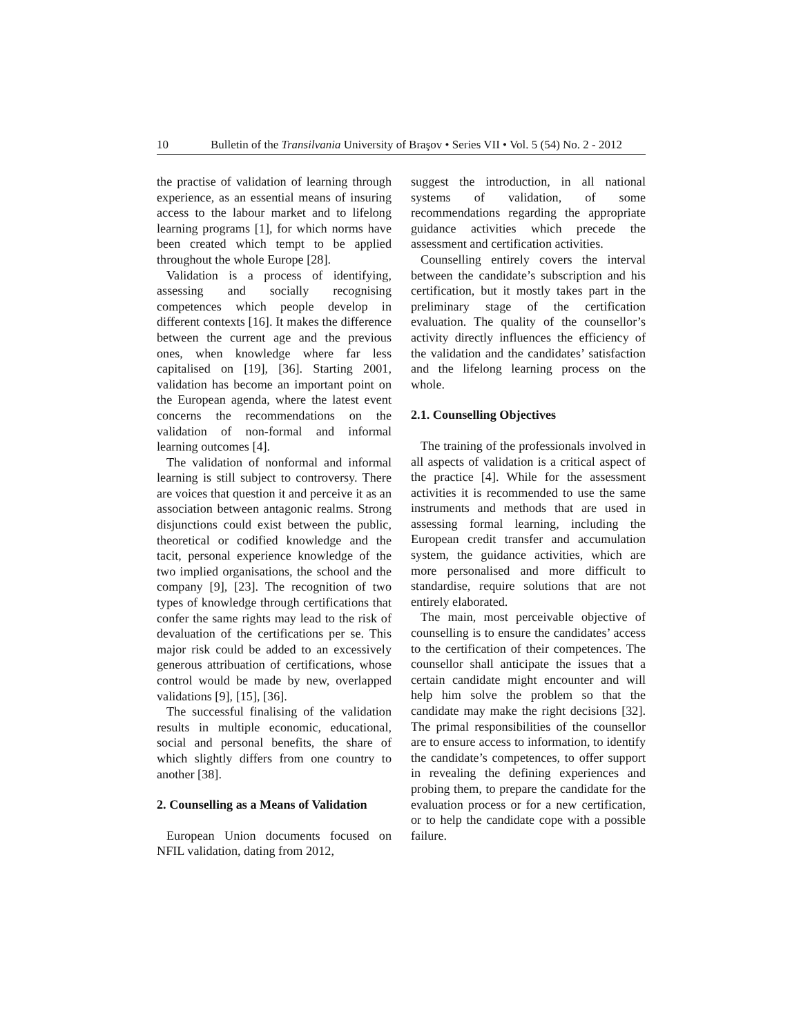10 Bulletin of the Transilvania University of Braşov • Series VII • Vol. 5 (54) No. 2 - 2012
the practise of validation of learning through experience, as an essential means of insuring access to the labour market and to lifelong learning programs [1], for which norms have been created which tempt to be applied throughout the whole Europe [28].
Validation is a process of identifying, assessing and socially recognising competences which people develop in different contexts [16]. It makes the difference between the current age and the previous ones, when knowledge where far less capitalised on [19], [36]. Starting 2001, validation has become an important point on the European agenda, where the latest event concerns the recommendations on the validation of non-formal and informal learning outcomes [4].
The validation of nonformal and informal learning is still subject to controversy. There are voices that question it and perceive it as an association between antagonic realms. Strong disjunctions could exist between the public, theoretical or codified knowledge and the tacit, personal experience knowledge of the two implied organisations, the school and the company [9], [23]. The recognition of two types of knowledge through certifications that confer the same rights may lead to the risk of devaluation of the certifications per se. This major risk could be added to an excessively generous attribuation of certifications, whose control would be made by new, overlapped validations [9], [15], [36].
The successful finalising of the validation results in multiple economic, educational, social and personal benefits, the share of which slightly differs from one country to another [38].
2. Counselling as a Means of Validation
European Union documents focused on NFIL validation, dating from 2012,
suggest the introduction, in all national systems of validation, of some recommendations regarding the appropriate guidance activities which precede the assessment and certification activities.
Counselling entirely covers the interval between the candidate’s subscription and his certification, but it mostly takes part in the preliminary stage of the certification evaluation. The quality of the counsellor’s activity directly influences the efficiency of the validation and the candidates’ satisfaction and the lifelong learning process on the whole.
2.1. Counselling Objectives
The training of the professionals involved in all aspects of validation is a critical aspect of the practice [4]. While for the assessment activities it is recommended to use the same instruments and methods that are used in assessing formal learning, including the European credit transfer and accumulation system, the guidance activities, which are more personalised and more difficult to standardise, require solutions that are not entirely elaborated.
The main, most perceivable objective of counselling is to ensure the candidates’ access to the certification of their competences. The counsellor shall anticipate the issues that a certain candidate might encounter and will help him solve the problem so that the candidate may make the right decisions [32]. The primal responsibilities of the counsellor are to ensure access to information, to identify the candidate’s competences, to offer support in revealing the defining experiences and probing them, to prepare the candidate for the evaluation process or for a new certification, or to help the candidate cope with a possible failure.